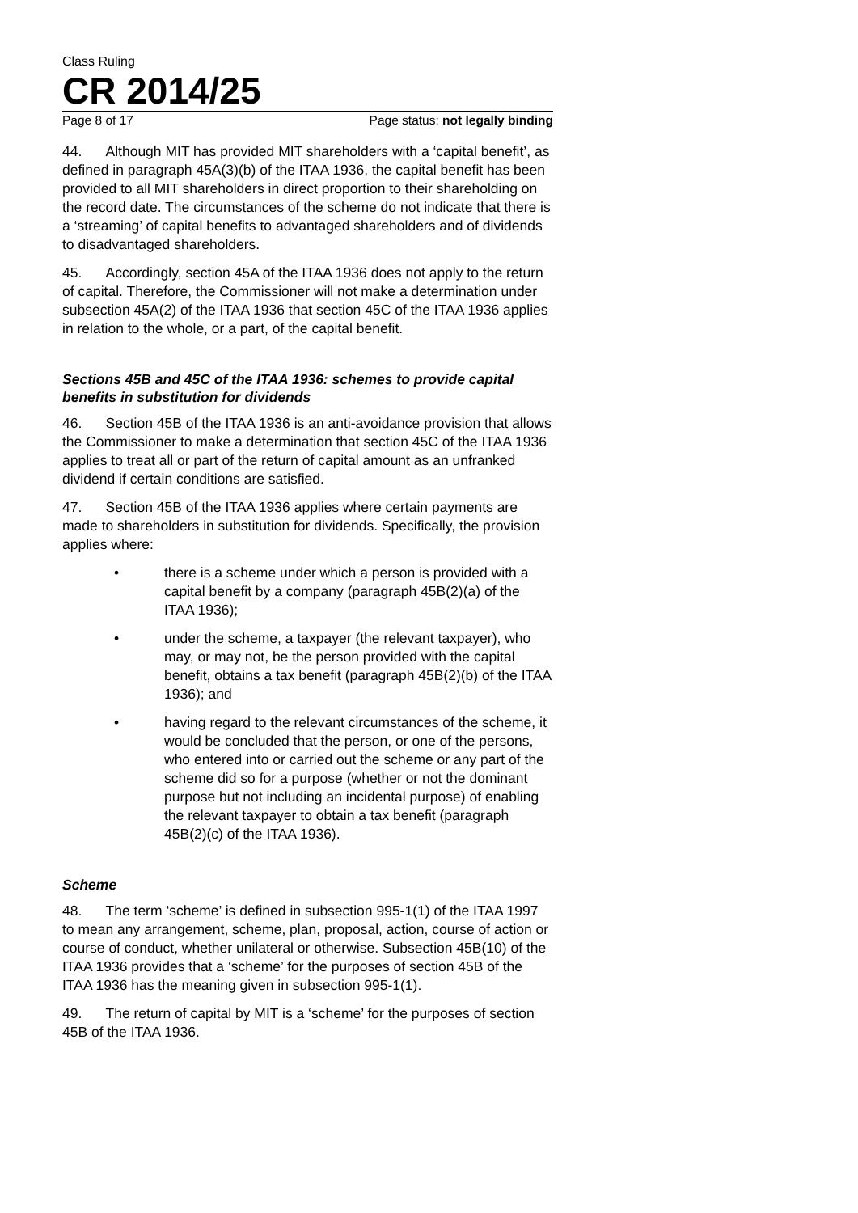Class Ruling
CR 2014/25
Page 8 of 17 Page status: not legally binding
44. Although MIT has provided MIT shareholders with a ‘capital benefit’, as defined in paragraph 45A(3)(b) of the ITAA 1936, the capital benefit has been provided to all MIT shareholders in direct proportion to their shareholding on the record date. The circumstances of the scheme do not indicate that there is a ‘streaming’ of capital benefits to advantaged shareholders and of dividends to disadvantaged shareholders.
45. Accordingly, section 45A of the ITAA 1936 does not apply to the return of capital. Therefore, the Commissioner will not make a determination under subsection 45A(2) of the ITAA 1936 that section 45C of the ITAA 1936 applies in relation to the whole, or a part, of the capital benefit.
Sections 45B and 45C of the ITAA 1936: schemes to provide capital benefits in substitution for dividends
46. Section 45B of the ITAA 1936 is an anti-avoidance provision that allows the Commissioner to make a determination that section 45C of the ITAA 1936 applies to treat all or part of the return of capital amount as an unfranked dividend if certain conditions are satisfied.
47. Section 45B of the ITAA 1936 applies where certain payments are made to shareholders in substitution for dividends. Specifically, the provision applies where:
• there is a scheme under which a person is provided with a capital benefit by a company (paragraph 45B(2)(a) of the ITAA 1936);
• under the scheme, a taxpayer (the relevant taxpayer), who may, or may not, be the person provided with the capital benefit, obtains a tax benefit (paragraph 45B(2)(b) of the ITAA 1936); and
• having regard to the relevant circumstances of the scheme, it would be concluded that the person, or one of the persons, who entered into or carried out the scheme or any part of the scheme did so for a purpose (whether or not the dominant purpose but not including an incidental purpose) of enabling the relevant taxpayer to obtain a tax benefit (paragraph 45B(2)(c) of the ITAA 1936).
Scheme
48. The term ‘scheme’ is defined in subsection 995-1(1) of the ITAA 1997 to mean any arrangement, scheme, plan, proposal, action, course of action or course of conduct, whether unilateral or otherwise. Subsection 45B(10) of the ITAA 1936 provides that a ‘scheme’ for the purposes of section 45B of the ITAA 1936 has the meaning given in subsection 995-1(1).
49. The return of capital by MIT is a ‘scheme’ for the purposes of section 45B of the ITAA 1936.